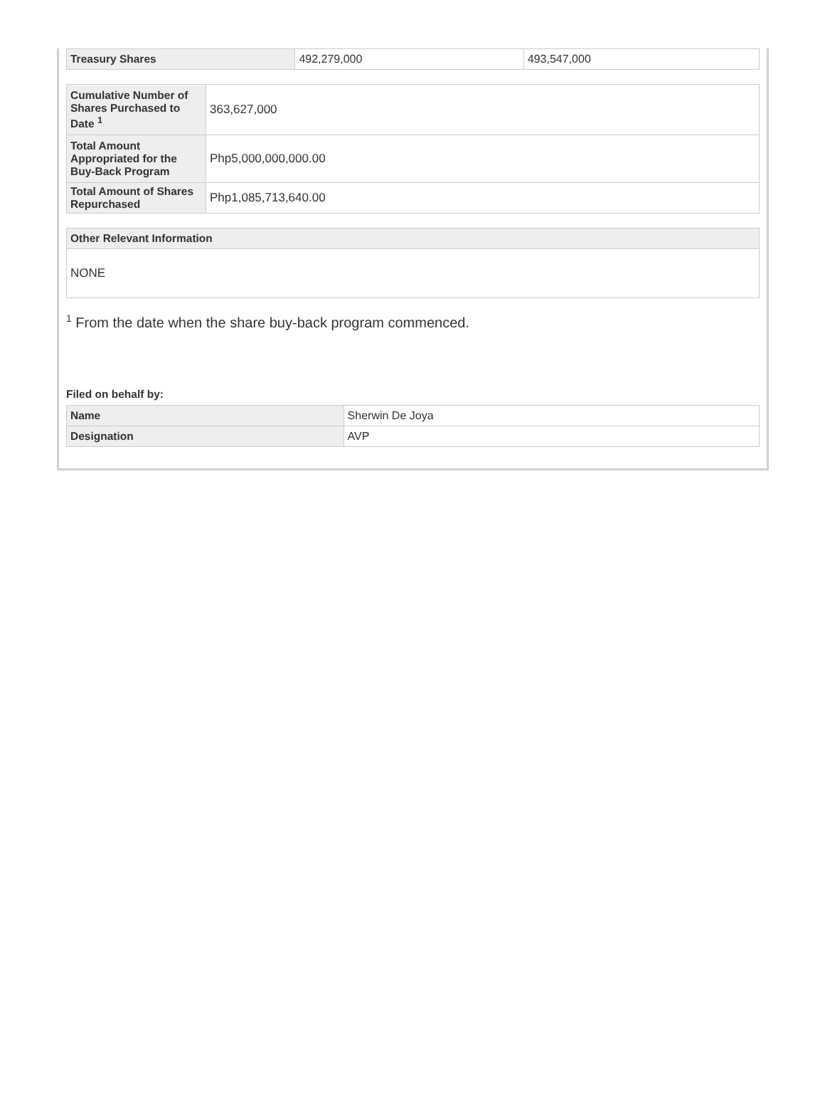| Treasury Shares | 492,279,000 | 493,547,000 |
| Cumulative Number of Shares Purchased to Date <sup>1</sup> | 363,627,000 |
| Total Amount Appropriated for the Buy-Back Program | Php5,000,000,000.00 |
| Total Amount of Shares Repurchased | Php1,085,713,640.00 |
| Other Relevant Information |
| --- |
| NONE |
<sup>1</sup> From the date when the share buy-back program commenced.
Filed on behalf by:
| Name | Sherwin De Joya |
| Designation | AVP |